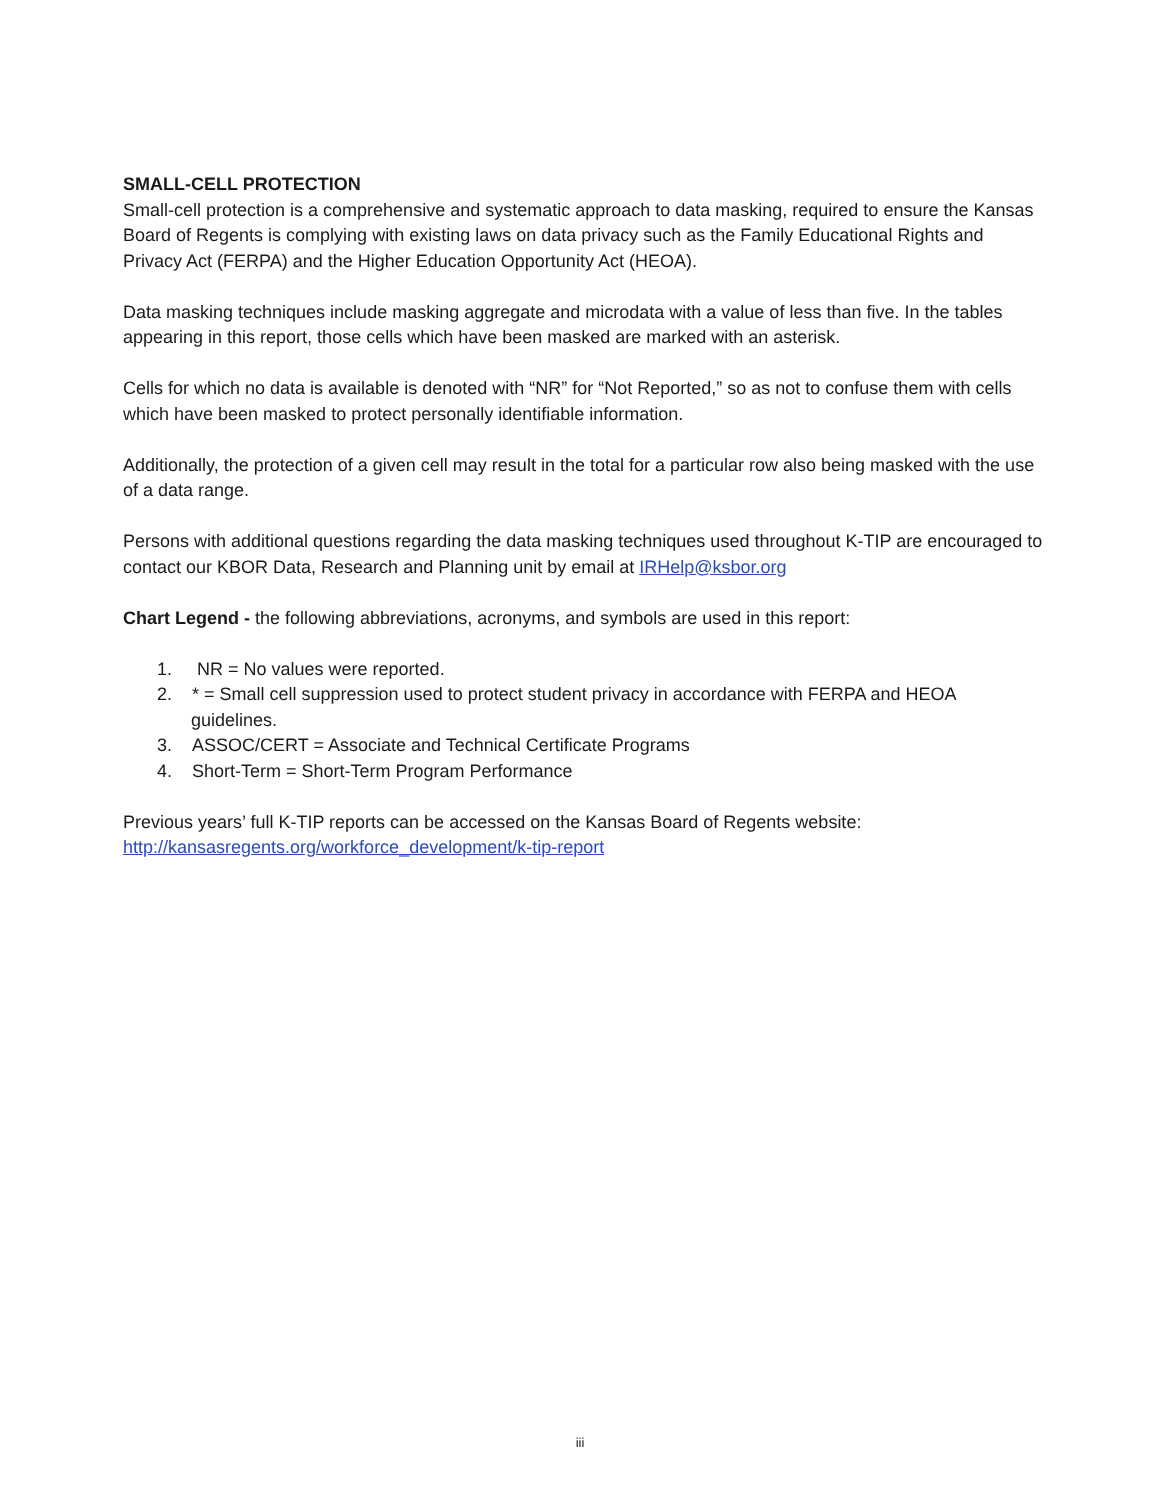SMALL-CELL PROTECTION
Small-cell protection is a comprehensive and systematic approach to data masking, required to ensure the Kansas Board of Regents is complying with existing laws on data privacy such as the Family Educational Rights and Privacy Act (FERPA) and the Higher Education Opportunity Act (HEOA).
Data masking techniques include masking aggregate and microdata with a value of less than five. In the tables appearing in this report, those cells which have been masked are marked with an asterisk.
Cells for which no data is available is denoted with “NR” for “Not Reported,” so as not to confuse them with cells which have been masked to protect personally identifiable information.
Additionally, the protection of a given cell may result in the total for a particular row also being masked with the use of a data range.
Persons with additional questions regarding the data masking techniques used throughout K-TIP are encouraged to contact our KBOR Data, Research and Planning unit by email at IRHelp@ksbor.org
Chart Legend - the following abbreviations, acronyms, and symbols are used in this report:
1. NR = No values were reported.
2. * = Small cell suppression used to protect student privacy in accordance with FERPA and HEOA guidelines.
3. ASSOC/CERT = Associate and Technical Certificate Programs
4. Short-Term = Short-Term Program Performance
Previous years’ full K-TIP reports can be accessed on the Kansas Board of Regents website:
http://kansasregents.org/workforce_development/k-tip-report
iii